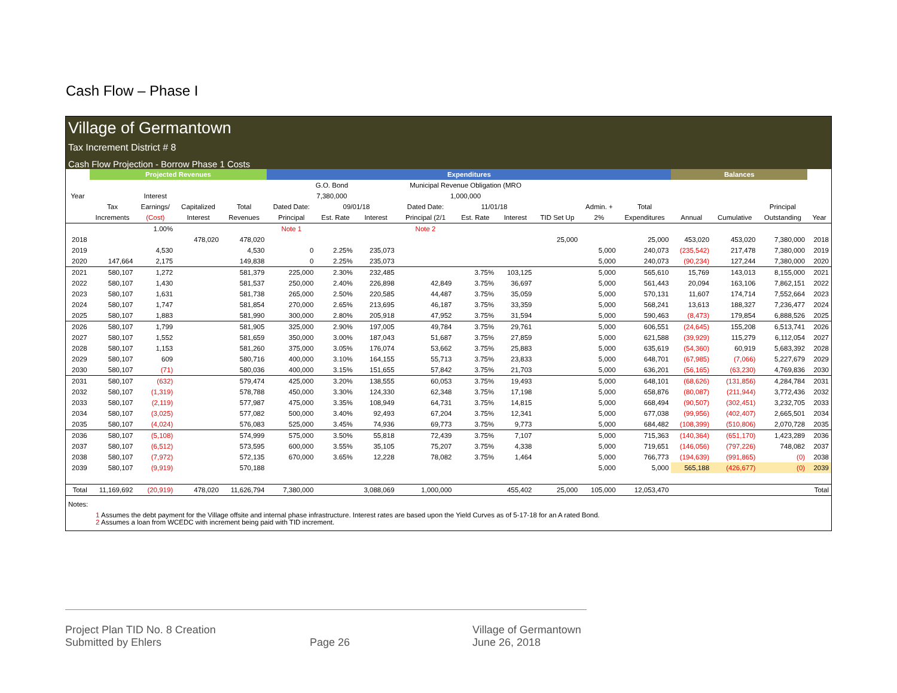Cash Flow – Phase I
Village of Germantown
Tax Increment District # 8
Cash Flow Projection - Borrow Phase 1 Costs
| | Projected Revenues | | | | Expenditures | | | | | | | | | Balances | | | |
| --- | --- | --- | --- | --- | --- | --- | --- | --- | --- | --- | --- | --- | --- | --- | --- | --- | --- |
| | | | | | G.O. Bond | | | Municipal Revenue Obligation (MRO | | | | | | | | | |
| Year | | Interest | | | 7,380,000 | | | 1,000,000 | | | | | | | | | |
| | Tax | Earnings/ | Capitalized | Total | Dated Date: | 09/01/18 | | Dated Date: | 11/01/18 | | | Admin. + | Total | | | Principal | |
| | Increments | (Cost) | Interest | Revenues | Principal | Est. Rate | Interest | Principal (2/1 | Est. Rate | Interest | TID Set Up | 2% | Expenditures | Annual | Cumulative | Outstanding | Year |
| | | 1.00% | | | Note 1 | | | Note 2 | | | | | | | | | |
| 2018 | | | 478,020 | 478,020 | | | | | | | 25,000 | | 25,000 | 453,020 | 453,020 | 7,380,000 | 2018 |
| 2019 | | 4,530 | | 4,530 | 0 | 2.25% | 235,073 | | | | | 5,000 | 240,073 | (235,542) | 217,478 | 7,380,000 | 2019 |
| 2020 | 147,664 | 2,175 | | 149,838 | 0 | 2.25% | 235,073 | | | | | 5,000 | 240,073 | (90,234) | 127,244 | 7,380,000 | 2020 |
| 2021 | 580,107 | 1,272 | | 581,379 | 225,000 | 2.30% | 232,485 | | 3.75% | 103,125 | | 5,000 | 565,610 | 15,769 | 143,013 | 8,155,000 | 2021 |
| 2022 | 580,107 | 1,430 | | 581,537 | 250,000 | 2.40% | 226,898 | 42,849 | 3.75% | 36,697 | | 5,000 | 561,443 | 20,094 | 163,106 | 7,862,151 | 2022 |
| 2023 | 580,107 | 1,631 | | 581,738 | 265,000 | 2.50% | 220,585 | 44,487 | 3.75% | 35,059 | | 5,000 | 570,131 | 11,607 | 174,714 | 7,552,664 | 2023 |
| 2024 | 580,107 | 1,747 | | 581,854 | 270,000 | 2.65% | 213,695 | 46,187 | 3.75% | 33,359 | | 5,000 | 568,241 | 13,613 | 188,327 | 7,236,477 | 2024 |
| 2025 | 580,107 | 1,883 | | 581,990 | 300,000 | 2.80% | 205,918 | 47,952 | 3.75% | 31,594 | | 5,000 | 590,463 | (8,473) | 179,854 | 6,888,526 | 2025 |
| 2026 | 580,107 | 1,799 | | 581,905 | 325,000 | 2.90% | 197,005 | 49,784 | 3.75% | 29,761 | | 5,000 | 606,551 | (24,645) | 155,208 | 6,513,741 | 2026 |
| 2027 | 580,107 | 1,552 | | 581,659 | 350,000 | 3.00% | 187,043 | 51,687 | 3.75% | 27,859 | | 5,000 | 621,588 | (39,929) | 115,279 | 6,112,054 | 2027 |
| 2028 | 580,107 | 1,153 | | 581,260 | 375,000 | 3.05% | 176,074 | 53,662 | 3.75% | 25,883 | | 5,000 | 635,619 | (54,360) | 60,919 | 5,683,392 | 2028 |
| 2029 | 580,107 | 609 | | 580,716 | 400,000 | 3.10% | 164,155 | 55,713 | 3.75% | 23,833 | | 5,000 | 648,701 | (67,985) | (7,066) | 5,227,679 | 2029 |
| 2030 | 580,107 | (71) | | 580,036 | 400,000 | 3.15% | 151,655 | 57,842 | 3.75% | 21,703 | | 5,000 | 636,201 | (56,165) | (63,230) | 4,769,836 | 2030 |
| 2031 | 580,107 | (632) | | 579,474 | 425,000 | 3.20% | 138,555 | 60,053 | 3.75% | 19,493 | | 5,000 | 648,101 | (68,626) | (131,856) | 4,284,784 | 2031 |
| 2032 | 580,107 | (1,319) | | 578,788 | 450,000 | 3.30% | 124,330 | 62,348 | 3.75% | 17,198 | | 5,000 | 658,876 | (80,087) | (211,944) | 3,772,436 | 2032 |
| 2033 | 580,107 | (2,119) | | 577,987 | 475,000 | 3.35% | 108,949 | 64,731 | 3.75% | 14,815 | | 5,000 | 668,494 | (90,507) | (302,451) | 3,232,705 | 2033 |
| 2034 | 580,107 | (3,025) | | 577,082 | 500,000 | 3.40% | 92,493 | 67,204 | 3.75% | 12,341 | | 5,000 | 677,038 | (99,956) | (402,407) | 2,665,501 | 2034 |
| 2035 | 580,107 | (4,024) | | 576,083 | 525,000 | 3.45% | 74,936 | 69,773 | 3.75% | 9,773 | | 5,000 | 684,482 | (108,399) | (510,806) | 2,070,728 | 2035 |
| 2036 | 580,107 | (5,108) | | 574,999 | 575,000 | 3.50% | 55,818 | 72,439 | 3.75% | 7,107 | | 5,000 | 715,363 | (140,364) | (651,170) | 1,423,289 | 2036 |
| 2037 | 580,107 | (6,512) | | 573,595 | 600,000 | 3.55% | 35,105 | 75,207 | 3.75% | 4,338 | | 5,000 | 719,651 | (146,056) | (797,226) | 748,082 | 2037 |
| 2038 | 580,107 | (7,972) | | 572,135 | 670,000 | 3.65% | 12,228 | 78,082 | 3.75% | 1,464 | | 5,000 | 766,773 | (194,639) | (991,865) | (0) | 2038 |
| 2039 | 580,107 | (9,919) | | 570,188 | | | | | | | | 5,000 | 5,000 | 565,188 | (426,677) | (0) | 2039 |
| Total | 11,169,692 | (20,919) | 478,020 | 11,626,794 | 7,380,000 | | 3,088,069 | 1,000,000 | | 455,402 | 25,000 | 105,000 | 12,053,470 | | | | Total |
Notes:
1 Assumes the debt payment for the Village offsite and internal phase infrastructure. Interest rates are based upon the Yield Curves as of 5-17-18 for an A rated Bond.
2 Assumes a loan from WCEDC with increment being paid with TID increment.
Project Plan TID No. 8 Creation
Submitted by Ehlers
Page 26
Village of Germantown
June 26, 2018